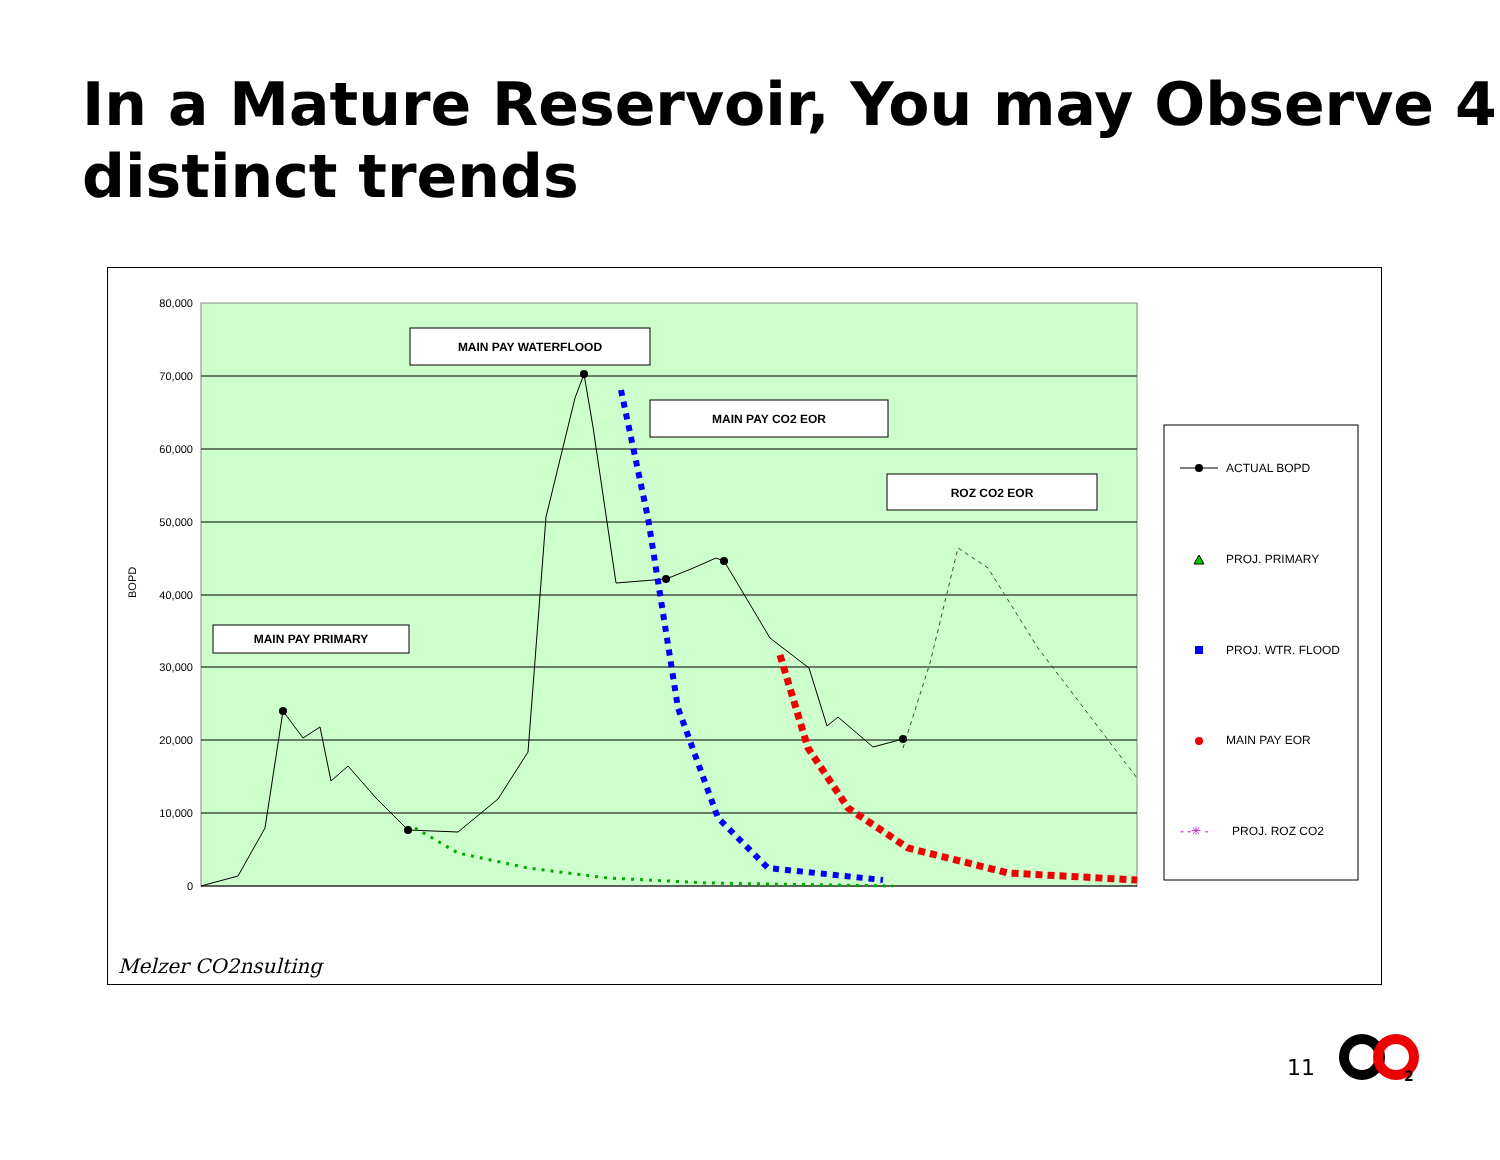In a Mature Reservoir, You may Observe 4 distinct trends
80,000
70,000
60,000
50,000
40,000
30,000
20,000
10,000
0
BOPD
MAIN PAY WATERFLOOD
MAIN PAY CO2 EOR
ROZ CO2 EOR
MAIN PAY PRIMARY
ACTUAL BOPD
PROJ. PRIMARY
PROJ. WTR. FLOOD
MAIN PAY EOR
- -✳ -
PROJ. ROZ CO2
Melzer CO2nsulting
11
2